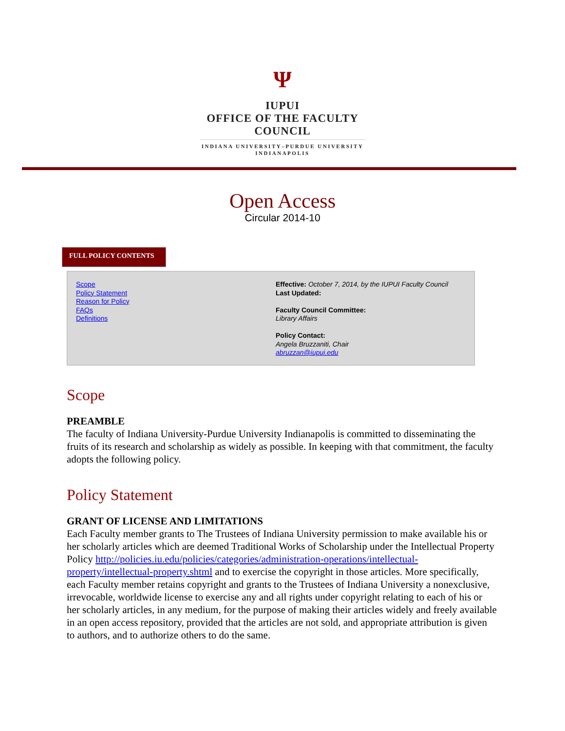Ψ
IUPUI
OFFICE OF THE FACULTY
COUNCIL
INDIANA UNIVERSITY–PURDUE UNIVERSITY INDIANAPOLIS
Open Access
Circular 2014-10
FULL POLICY CONTENTS
Scope
Policy Statement
Reason for Policy
FAQs
Definitions
Effective: October 7, 2014, by the IUPUI Faculty Council
Last Updated:
Faculty Council Committee:
Library Affairs
Policy Contact:
Angela Bruzzaniti, Chair
abruzzan@iupui.edu
Scope
PREAMBLE
The faculty of Indiana University-Purdue University Indianapolis is committed to disseminating the fruits of its research and scholarship as widely as possible. In keeping with that commitment, the faculty adopts the following policy.
Policy Statement
GRANT OF LICENSE AND LIMITATIONS
Each Faculty member grants to The Trustees of Indiana University permission to make available his or her scholarly articles which are deemed Traditional Works of Scholarship under the Intellectual Property Policy http://policies.iu.edu/policies/categories/administration-operations/intellectual-property/intellectual-property.shtml and to exercise the copyright in those articles. More specifically, each Faculty member retains copyright and grants to the Trustees of Indiana University a nonexclusive, irrevocable, worldwide license to exercise any and all rights under copyright relating to each of his or her scholarly articles, in any medium, for the purpose of making their articles widely and freely available in an open access repository, provided that the articles are not sold, and appropriate attribution is given to authors, and to authorize others to do the same.